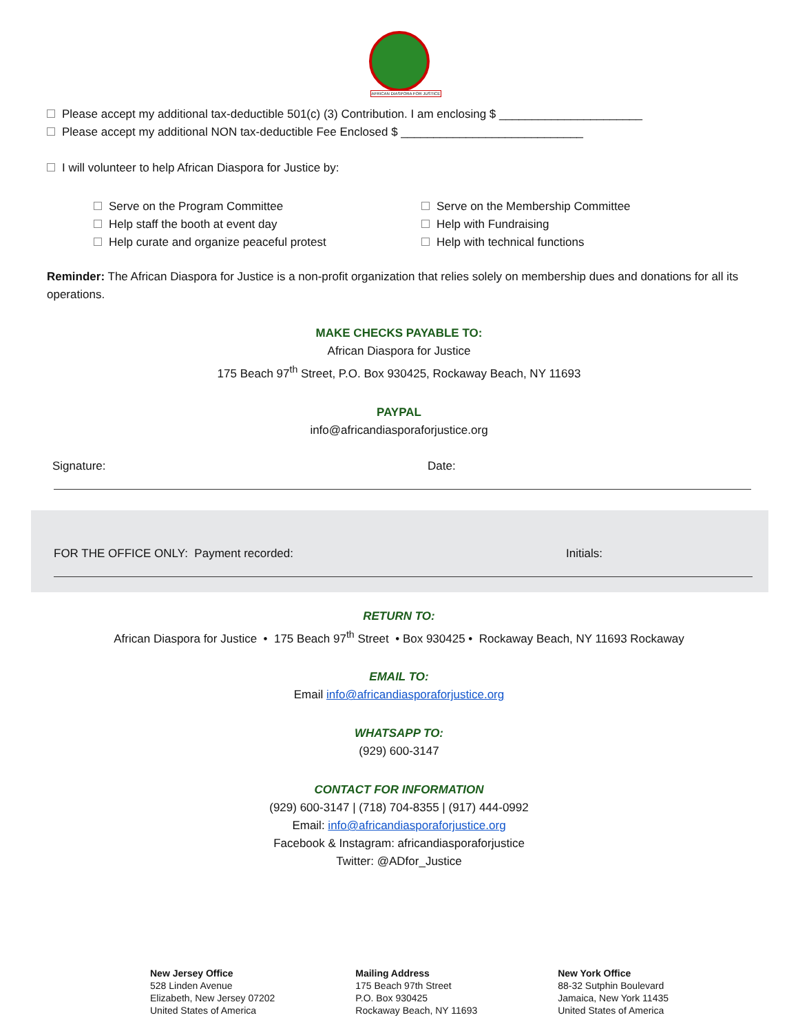AFRICAN DIASPORA FOR JUSTICE
Please accept my additional tax-deductible 501(c) (3) Contribution. I am enclosing $ ______________________
Please accept my additional NON tax-deductible Fee Enclosed $ ____________________________
I will volunteer to help African Diaspora for Justice by:
Serve on the Program Committee
Help staff the booth at event day
Help curate and organize peaceful protest
Serve on the Membership Committee
Help with Fundraising
Help with technical functions
Reminder: The African Diaspora for Justice is a non-profit organization that relies solely on membership dues and donations for all its operations.
MAKE CHECKS PAYABLE TO:
African Diaspora for Justice
175 Beach 97<sup>th</sup> Street, P.O. Box 930425, Rockaway Beach, NY 11693
PAYPAL
info@africandiasporaforjustice.org
Signature: Date:
FOR THE OFFICE ONLY: Payment recorded: Initials:
RETURN TO:
African Diaspora for Justice • 175 Beach 97<sup>th</sup> Street • Box 930425 • Rockaway Beach, NY 11693 Rockaway
EMAIL TO:
Email info@africandiasporaforjustice.org
WHATSAPP TO:
(929) 600-3147
CONTACT FOR INFORMATION
(929) 600-3147 | (718) 704-8355 | (917) 444-0992
Email: info@africandiasporaforjustice.org
Facebook & Instagram: africandiasporaforjustice
Twitter: @ADfor_Justice
New Jersey Office
528 Linden Avenue
Elizabeth, New Jersey 07202
United States of America
Mailing Address
175 Beach 97th Street
P.O. Box 930425
Rockaway Beach, NY 11693
New York Office
88-32 Sutphin Boulevard
Jamaica, New York 11435
United States of America